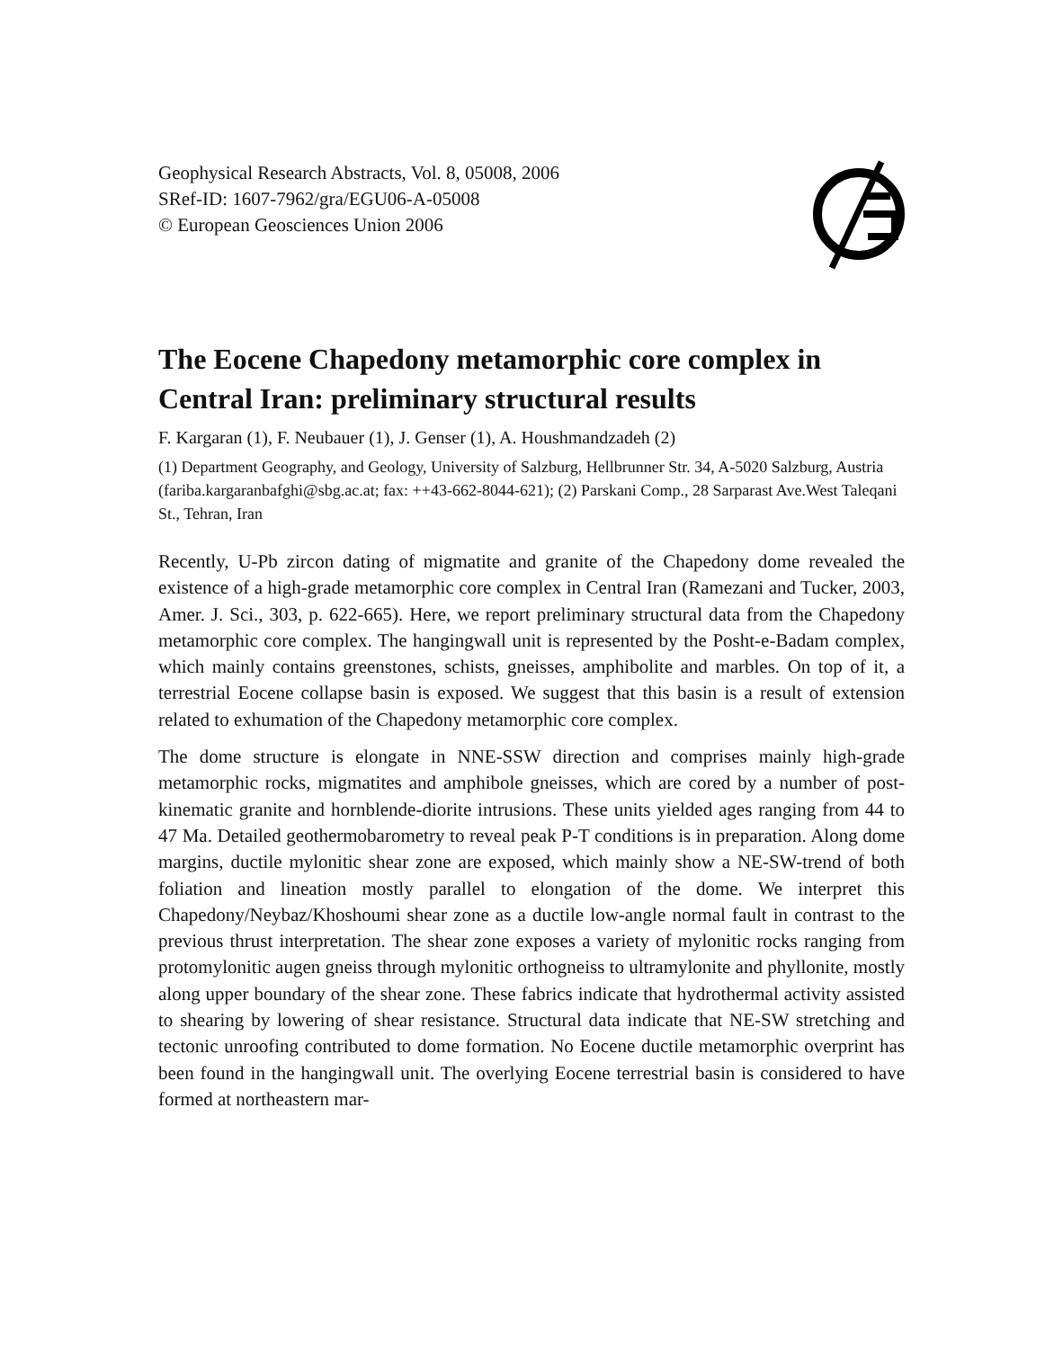Geophysical Research Abstracts, Vol. 8, 05008, 2006
SRef-ID: 1607-7962/gra/EGU06-A-05008
© European Geosciences Union 2006
The Eocene Chapedony metamorphic core complex in Central Iran: preliminary structural results
F. Kargaran (1), F. Neubauer (1), J. Genser (1), A. Houshmandzadeh (2)
(1) Department Geography, and Geology, University of Salzburg, Hellbrunner Str. 34, A-5020 Salzburg, Austria (fariba.kargaranbafghi@sbg.ac.at; fax: ++43-662-8044-621); (2) Parskani Comp., 28 Sarparast Ave.West Taleqani St., Tehran, Iran
Recently, U-Pb zircon dating of migmatite and granite of the Chapedony dome revealed the existence of a high-grade metamorphic core complex in Central Iran (Ramezani and Tucker, 2003, Amer. J. Sci., 303, p. 622-665). Here, we report preliminary structural data from the Chapedony metamorphic core complex. The hangingwall unit is represented by the Posht-e-Badam complex, which mainly contains greenstones, schists, gneisses, amphibolite and marbles. On top of it, a terrestrial Eocene collapse basin is exposed. We suggest that this basin is a result of extension related to exhumation of the Chapedony metamorphic core complex.
The dome structure is elongate in NNE-SSW direction and comprises mainly high-grade metamorphic rocks, migmatites and amphibole gneisses, which are cored by a number of post-kinematic granite and hornblende-diorite intrusions. These units yielded ages ranging from 44 to 47 Ma. Detailed geothermobarometry to reveal peak P-T conditions is in preparation. Along dome margins, ductile mylonitic shear zone are exposed, which mainly show a NE-SW-trend of both foliation and lineation mostly parallel to elongation of the dome. We interpret this Chapedony/Neybaz/Khoshoumi shear zone as a ductile low-angle normal fault in contrast to the previous thrust interpretation. The shear zone exposes a variety of mylonitic rocks ranging from protomylonitic augen gneiss through mylonitic orthogneiss to ultramylonite and phyllonite, mostly along upper boundary of the shear zone. These fabrics indicate that hydrothermal activity assisted to shearing by lowering of shear resistance. Structural data indicate that NE-SW stretching and tectonic unroofing contributed to dome formation. No Eocene ductile metamorphic overprint has been found in the hangingwall unit. The overlying Eocene terrestrial basin is considered to have formed at northeastern mar-